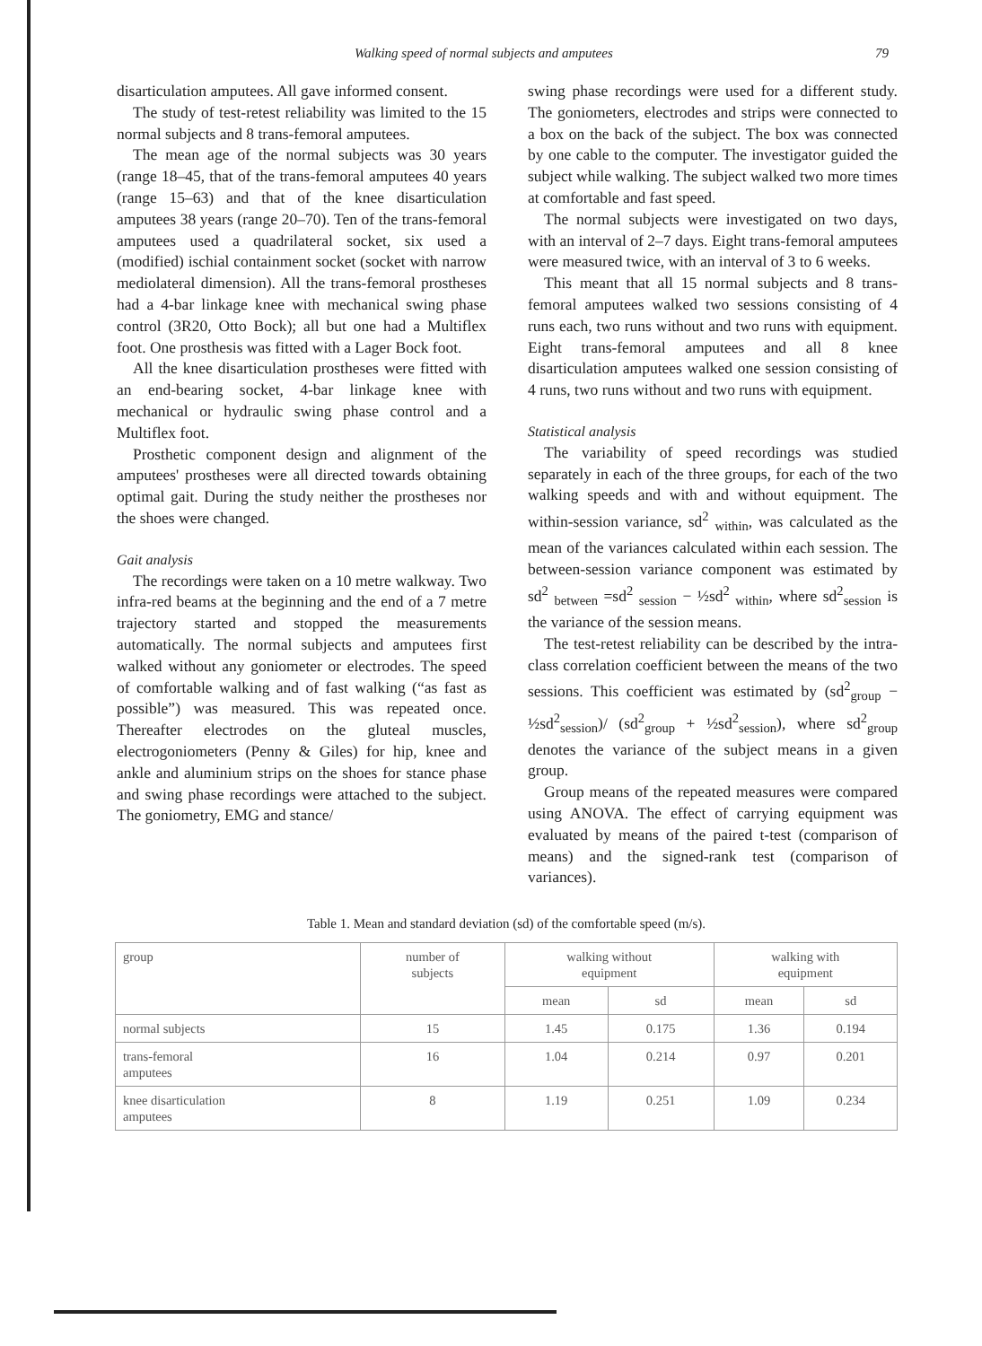Walking speed of normal subjects and amputees 79
disarticulation amputees. All gave informed consent.
The study of test-retest reliability was limited to the 15 normal subjects and 8 trans-femoral amputees.
The mean age of the normal subjects was 30 years (range 18–45, that of the trans-femoral amputees 40 years (range 15–63) and that of the knee disarticulation amputees 38 years (range 20–70). Ten of the trans-femoral amputees used a quadrilateral socket, six used a (modified) ischial containment socket (socket with narrow mediolateral dimension). All the trans-femoral prostheses had a 4-bar linkage knee with mechanical swing phase control (3R20, Otto Bock); all but one had a Multiflex foot. One prosthesis was fitted with a Lager Bock foot.
All the knee disarticulation prostheses were fitted with an end-bearing socket, 4-bar linkage knee with mechanical or hydraulic swing phase control and a Multiflex foot.
Prosthetic component design and alignment of the amputees' prostheses were all directed towards obtaining optimal gait. During the study neither the prostheses nor the shoes were changed.
Gait analysis
The recordings were taken on a 10 metre walkway. Two infra-red beams at the beginning and the end of a 7 metre trajectory started and stopped the measurements automatically. The normal subjects and amputees first walked without any goniometer or electrodes. The speed of comfortable walking and of fast walking (“as fast as possible”) was measured. This was repeated once. Thereafter electrodes on the gluteal muscles, electrogoniometers (Penny & Giles) for hip, knee and ankle and aluminium strips on the shoes for stance phase and swing phase recordings were attached to the subject. The goniometry, EMG and stance/
swing phase recordings were used for a different study. The goniometers, electrodes and strips were connected to a box on the back of the subject. The box was connected by one cable to the computer. The investigator guided the subject while walking. The subject walked two more times at comfortable and fast speed.
The normal subjects were investigated on two days, with an interval of 2–7 days. Eight trans-femoral amputees were measured twice, with an interval of 3 to 6 weeks.
This meant that all 15 normal subjects and 8 trans-femoral amputees walked two sessions consisting of 4 runs each, two runs without and two runs with equipment. Eight trans-femoral amputees and all 8 knee disarticulation amputees walked one session consisting of 4 runs, two runs without and two runs with equipment.
Statistical analysis
The variability of speed recordings was studied separately in each of the three groups, for each of the two walking speeds and with and without equipment. The within-session variance, sd<sup>2</sup> <sub>within</sub>, was calculated as the mean of the variances calculated within each session. The between-session variance component was estimated by sd<sup>2</sup> <sub>between</sub> =sd<sup>2</sup> <sub>session</sub> − ½sd<sup>2</sup> <sub>within</sub>, where sd<sup>2</sup><sub>session</sub> is the variance of the session means.
The test-retest reliability can be described by the intra-class correlation coefficient between the means of the two sessions. This coefficient was estimated by (sd<sup>2</sup><sub>group</sub> − ½sd<sup>2</sup><sub>session</sub>)/ (sd<sup>2</sup><sub>group</sub> + ½sd<sup>2</sup><sub>session</sub>), where sd<sup>2</sup><sub>group</sub> denotes the variance of the subject means in a given group.
Group means of the repeated measures were compared using ANOVA. The effect of carrying equipment was evaluated by means of the paired t-test (comparison of means) and the signed-rank test (comparison of variances).
Table 1. Mean and standard deviation (sd) of the comfortable speed (m/s).
| group | number of subjects | walking without equipment | | walking with equipment | |
| --- | --- | --- | --- | --- | --- |
| | | mean | sd | mean | sd |
| normal subjects | 15 | 1.45 | 0.175 | 1.36 | 0.194 |
| trans-femoral amputees | 16 | 1.04 | 0.214 | 0.97 | 0.201 |
| knee disarticulation amputees | 8 | 1.19 | 0.251 | 1.09 | 0.234 |